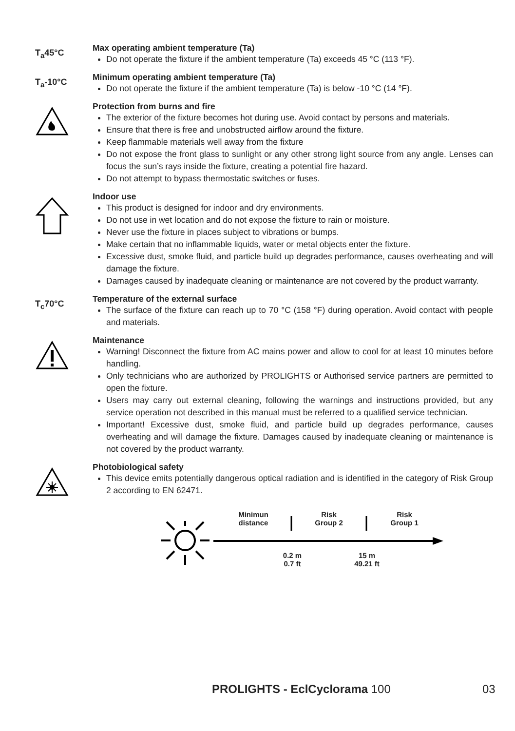T<sub>a</sub>45°C
Max operating ambient temperature (Ta)
Do not operate the fixture if the ambient temperature (Ta) exceeds 45 °C (113 °F).
T<sub>a</sub>-10°C
Minimum operating ambient temperature (Ta)
Do not operate the fixture if the ambient temperature (Ta) is below -10 °C (14 °F).
Protection from burns and fire
The exterior of the fixture becomes hot during use. Avoid contact by persons and materials.
Ensure that there is free and unobstructed airflow around the fixture.
Keep flammable materials well away from the fixture
Do not expose the front glass to sunlight or any other strong light source from any angle. Lenses can focus the sun’s rays inside the fixture, creating a potential fire hazard.
Do not attempt to bypass thermostatic switches or fuses.
Indoor use
This product is designed for indoor and dry environments.
Do not use in wet location and do not expose the fixture to rain or moisture.
Never use the fixture in places subject to vibrations or bumps.
Make certain that no inflammable liquids, water or metal objects enter the fixture.
Excessive dust, smoke fluid, and particle build up degrades performance, causes overheating and will damage the fixture.
Damages caused by inadequate cleaning or maintenance are not covered by the product warranty.
T<sub>c</sub>70°C
Temperature of the external surface
The surface of the fixture can reach up to 70 °C (158 °F) during operation. Avoid contact with people and materials.
Maintenance
Warning! Disconnect the fixture from AC mains power and allow to cool for at least 10 minutes before handling.
Only technicians who are authorized by PROLIGHTS or Authorised service partners are permitted to open the fixture.
Users may carry out external cleaning, following the warnings and instructions provided, but any service operation not described in this manual must be referred to a qualified service technician.
Important! Excessive dust, smoke fluid, and particle build up degrades performance, causes overheating and will damage the fixture. Damages caused by inadequate cleaning or maintenance is not covered by the product warranty.
Photobiological safety
This device emits potentially dangerous optical radiation and is identified in the category of Risk Group 2 according to EN 62471.
Minimun
distance
Risk
Group 2
Risk
Group 1
0.2 m
0.7 ft
15 m
49.21 ft
PROLIGHTS - EclCyclorama 100 03